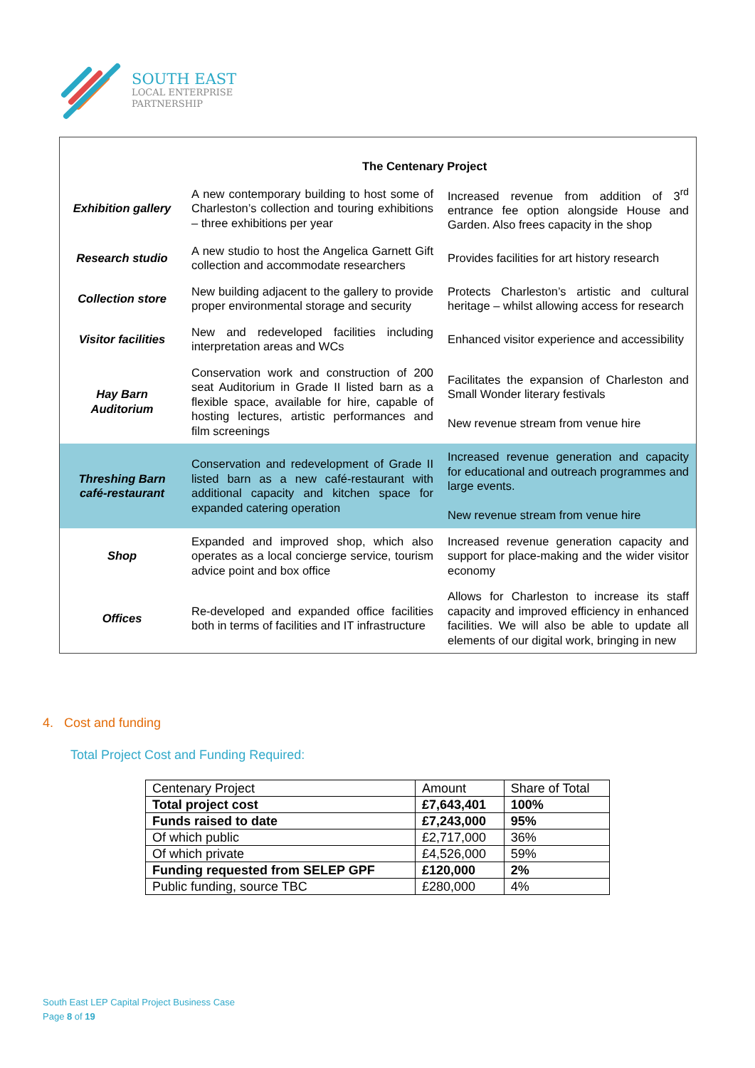SOUTH EAST
LOCAL ENTERPRISE
PARTNERSHIP
| | The Centenary Project | |
| Exhibition gallery | A new contemporary building to host some of Charleston’s collection and touring exhibitions – three exhibitions per year | Increased revenue from addition of 3<sup>rd</sup> entrance fee option alongside House and Garden. Also frees capacity in the shop |
| Research studio | A new studio to host the Angelica Garnett Gift collection and accommodate researchers | Provides facilities for art history research |
| Collection store | New building adjacent to the gallery to provide proper environmental storage and security | Protects Charleston’s artistic and cultural heritage – whilst allowing access for research |
| Visitor facilities | New and redeveloped facilities including interpretation areas and WCs | Enhanced visitor experience and accessibility |
| Hay Barn Auditorium | Conservation work and construction of 200 seat Auditorium in Grade II listed barn as a flexible space, available for hire, capable of hosting lectures, artistic performances and film screenings | Facilitates the expansion of Charleston and Small Wonder literary festivals New revenue stream from venue hire |
| Threshing Barn café-restaurant | Conservation and redevelopment of Grade II listed barn as a new café-restaurant with additional capacity and kitchen space for expanded catering operation | Increased revenue generation and capacity for educational and outreach programmes and large events. New revenue stream from venue hire |
| Shop | Expanded and improved shop, which also operates as a local concierge service, tourism advice point and box office | Increased revenue generation capacity and support for place-making and the wider visitor economy |
| Offices | Re-developed and expanded office facilities both in terms of facilities and IT infrastructure | Allows for Charleston to increase its staff capacity and improved efficiency in enhanced facilities. We will also be able to update all elements of our digital work, bringing in new |
4. Cost and funding
Total Project Cost and Funding Required:
| Centenary Project | Amount | Share of Total |
| Total project cost | £7,643,401 | 100% |
| Funds raised to date | £7,243,000 | 95% |
| Of which public | £2,717,000 | 36% |
| Of which private | £4,526,000 | 59% |
| Funding requested from SELEP GPF | £120,000 | 2% |
| Public funding, source TBC | £280,000 | 4% |
South East LEP Capital Project Business Case
Page 8 of 19